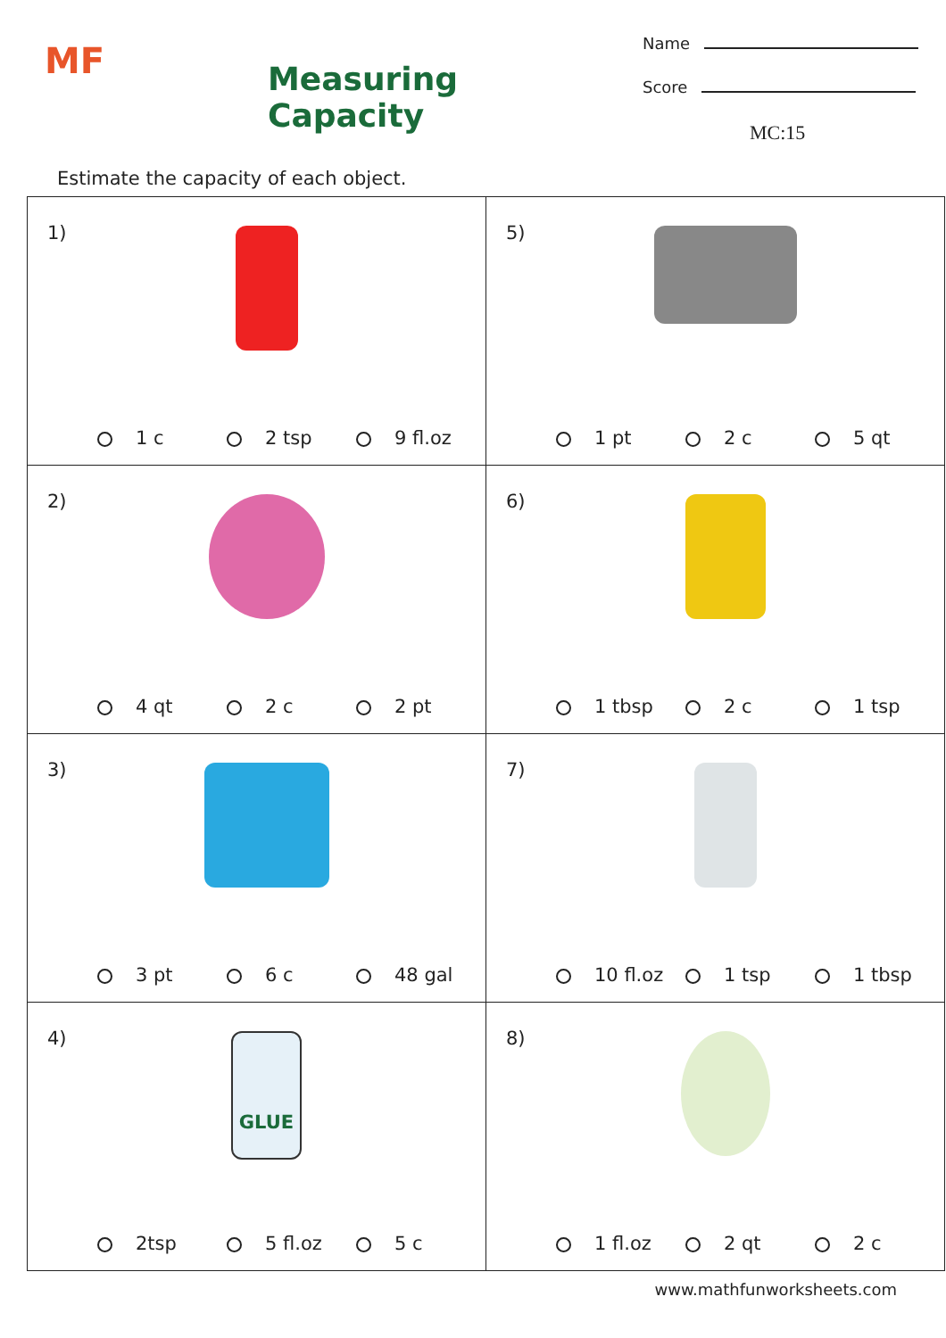MF
Measuring Capacity
Name
Score
MC:15
Estimate the capacity of each object.
| 1) 1 c 2 tsp 9 fl.oz | 5) 1 pt 2 c 5 qt |
| 2) 4 qt 2 c 2 pt | 6) 1 tbsp 2 c 1 tsp |
| 3) 3 pt 6 c 48 gal | 7) 10 fl.oz 1 tsp 1 tbsp |
| 4) GLUE 2tsp 5 fl.oz 5 c | 8) 1 fl.oz 2 qt 2 c |
www.mathfunworksheets.com